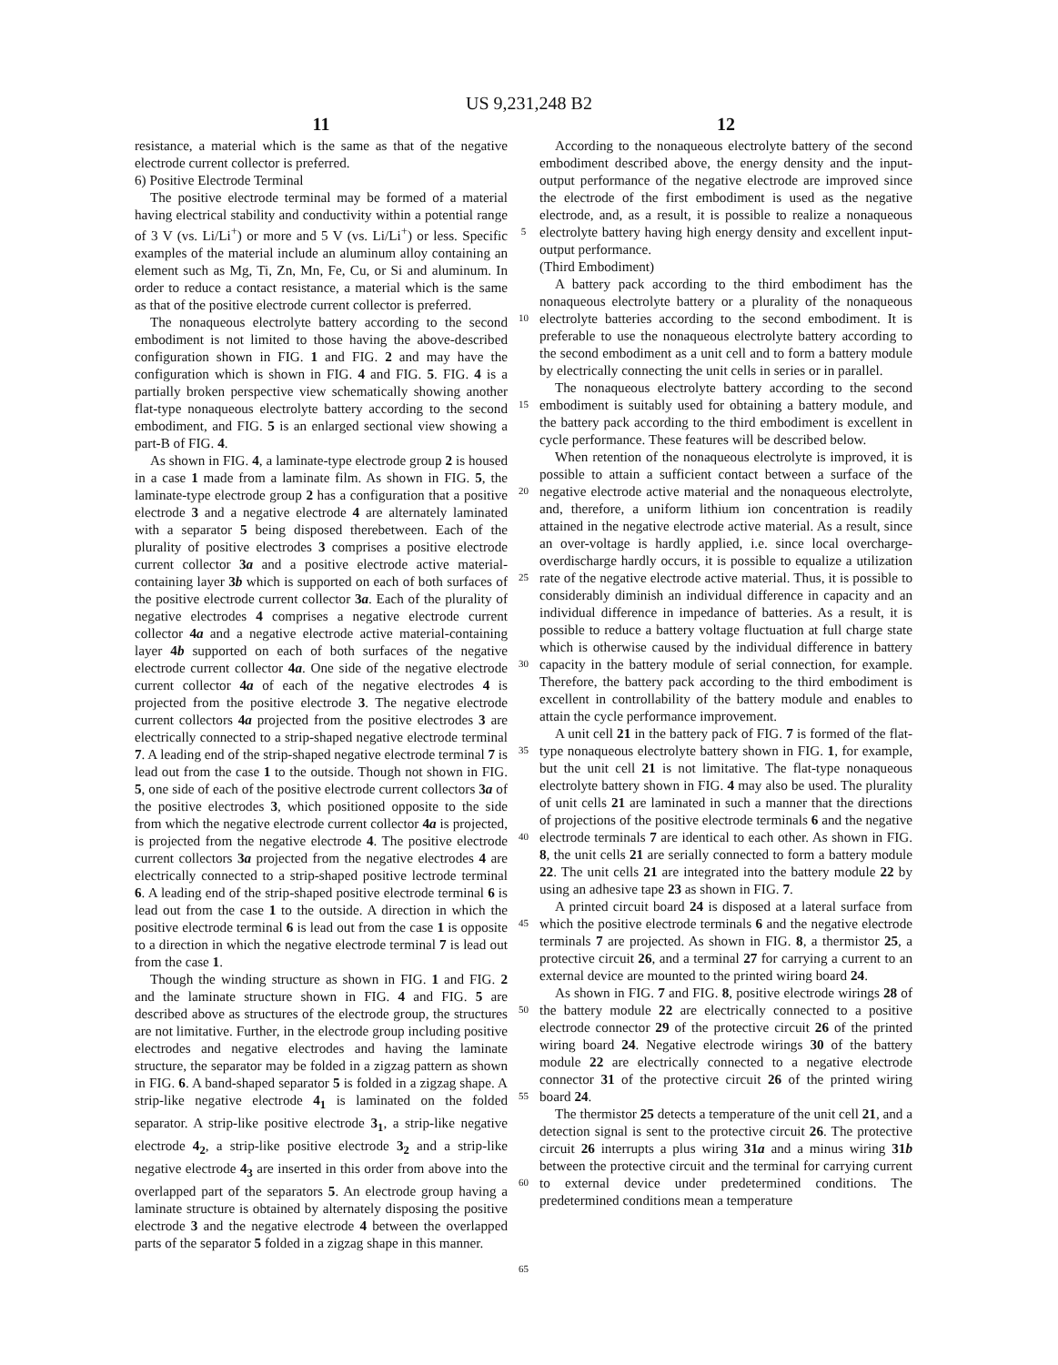US 9,231,248 B2
11
resistance, a material which is the same as that of the negative electrode current collector is preferred.
6) Positive Electrode Terminal
The positive electrode terminal may be formed of a material having electrical stability and conductivity within a potential range of 3 V (vs. Li/Li<sup>+</sup>) or more and 5 V (vs. Li/Li<sup>+</sup>) or less. Specific examples of the material include an aluminum alloy containing an element such as Mg, Ti, Zn, Mn, Fe, Cu, or Si and aluminum. In order to reduce a contact resistance, a material which is the same as that of the positive electrode current collector is preferred.
The nonaqueous electrolyte battery according to the second embodiment is not limited to those having the above-described configuration shown in FIG. 1 and FIG. 2 and may have the configuration which is shown in FIG. 4 and FIG. 5. FIG. 4 is a partially broken perspective view schematically showing another flat-type nonaqueous electrolyte battery according to the second embodiment, and FIG. 5 is an enlarged sectional view showing a part-B of FIG. 4.
As shown in FIG. 4, a laminate-type electrode group 2 is housed in a case 1 made from a laminate film. As shown in FIG. 5, the laminate-type electrode group 2 has a configuration that a positive electrode 3 and a negative electrode 4 are alternately laminated with a separator 5 being disposed therebetween. Each of the plurality of positive electrodes 3 comprises a positive electrode current collector 3a and a positive electrode active material-containing layer 3b which is supported on each of both surfaces of the positive electrode current collector 3a. Each of the plurality of negative electrodes 4 comprises a negative electrode current collector 4a and a negative electrode active material-containing layer 4b supported on each of both surfaces of the negative electrode current collector 4a. One side of the negative electrode current collector 4a of each of the negative electrodes 4 is projected from the positive electrode 3. The negative electrode current collectors 4a projected from the positive electrodes 3 are electrically connected to a strip-shaped negative electrode terminal 7. A leading end of the strip-shaped negative electrode terminal 7 is lead out from the case 1 to the outside. Though not shown in FIG. 5, one side of each of the positive electrode current collectors 3a of the positive electrodes 3, which positioned opposite to the side from which the negative electrode current collector 4a is projected, is projected from the negative electrode 4. The positive electrode current collectors 3a projected from the negative electrodes 4 are electrically connected to a strip-shaped positive lectrode terminal 6. A leading end of the strip-shaped positive electrode terminal 6 is lead out from the case 1 to the outside. A direction in which the positive electrode terminal 6 is lead out from the case 1 is opposite to a direction in which the negative electrode terminal 7 is lead out from the case 1.
Though the winding structure as shown in FIG. 1 and FIG. 2 and the laminate structure shown in FIG. 4 and FIG. 5 are described above as structures of the electrode group, the structures are not limitative. Further, in the electrode group including positive electrodes and negative electrodes and having the laminate structure, the separator may be folded in a zigzag pattern as shown in FIG. 6. A band-shaped separator 5 is folded in a zigzag shape. A strip-like negative electrode 4<sub>1</sub> is laminated on the folded separator. A strip-like positive electrode 3<sub>1</sub>, a strip-like negative electrode 4<sub>2</sub>, a strip-like positive electrode 3<sub>2</sub> and a strip-like negative electrode 4<sub>3</sub> are inserted in this order from above into the overlapped part of the separators 5. An electrode group having a laminate structure is obtained by alternately disposing the positive electrode 3 and the negative electrode 4 between the overlapped parts of the separator 5 folded in a zigzag shape in this manner.
5
10
15
20
25
30
35
40
45
50
55
60
65
12
According to the nonaqueous electrolyte battery of the second embodiment described above, the energy density and the input-output performance of the negative electrode are improved since the electrode of the first embodiment is used as the negative electrode, and, as a result, it is possible to realize a nonaqueous electrolyte battery having high energy density and excellent input-output performance.
(Third Embodiment)
A battery pack according to the third embodiment has the nonaqueous electrolyte battery or a plurality of the nonaqueous electrolyte batteries according to the second embodiment. It is preferable to use the nonaqueous electrolyte battery according to the second embodiment as a unit cell and to form a battery module by electrically connecting the unit cells in series or in parallel.
The nonaqueous electrolyte battery according to the second embodiment is suitably used for obtaining a battery module, and the battery pack according to the third embodiment is excellent in cycle performance. These features will be described below.
When retention of the nonaqueous electrolyte is improved, it is possible to attain a sufficient contact between a surface of the negative electrode active material and the nonaqueous electrolyte, and, therefore, a uniform lithium ion concentration is readily attained in the negative electrode active material. As a result, since an over-voltage is hardly applied, i.e. since local overcharge-overdischarge hardly occurs, it is possible to equalize a utilization rate of the negative electrode active material. Thus, it is possible to considerably diminish an individual difference in capacity and an individual difference in impedance of batteries. As a result, it is possible to reduce a battery voltage fluctuation at full charge state which is otherwise caused by the individual difference in battery capacity in the battery module of serial connection, for example. Therefore, the battery pack according to the third embodiment is excellent in controllability of the battery module and enables to attain the cycle performance improvement.
A unit cell 21 in the battery pack of FIG. 7 is formed of the flat-type nonaqueous electrolyte battery shown in FIG. 1, for example, but the unit cell 21 is not limitative. The flat-type nonaqueous electrolyte battery shown in FIG. 4 may also be used. The plurality of unit cells 21 are laminated in such a manner that the directions of projections of the positive electrode terminals 6 and the negative electrode terminals 7 are identical to each other. As shown in FIG. 8, the unit cells 21 are serially connected to form a battery module 22. The unit cells 21 are integrated into the battery module 22 by using an adhesive tape 23 as shown in FIG. 7.
A printed circuit board 24 is disposed at a lateral surface from which the positive electrode terminals 6 and the negative electrode terminals 7 are projected. As shown in FIG. 8, a thermistor 25, a protective circuit 26, and a terminal 27 for carrying a current to an external device are mounted to the printed wiring board 24.
As shown in FIG. 7 and FIG. 8, positive electrode wirings 28 of the battery module 22 are electrically connected to a positive electrode connector 29 of the protective circuit 26 of the printed wiring board 24. Negative electrode wirings 30 of the battery module 22 are electrically connected to a negative electrode connector 31 of the protective circuit 26 of the printed wiring board 24.
The thermistor 25 detects a temperature of the unit cell 21, and a detection signal is sent to the protective circuit 26. The protective circuit 26 interrupts a plus wiring 31a and a minus wiring 31b between the protective circuit and the terminal for carrying current to external device under predetermined conditions. The predetermined conditions mean a temperature